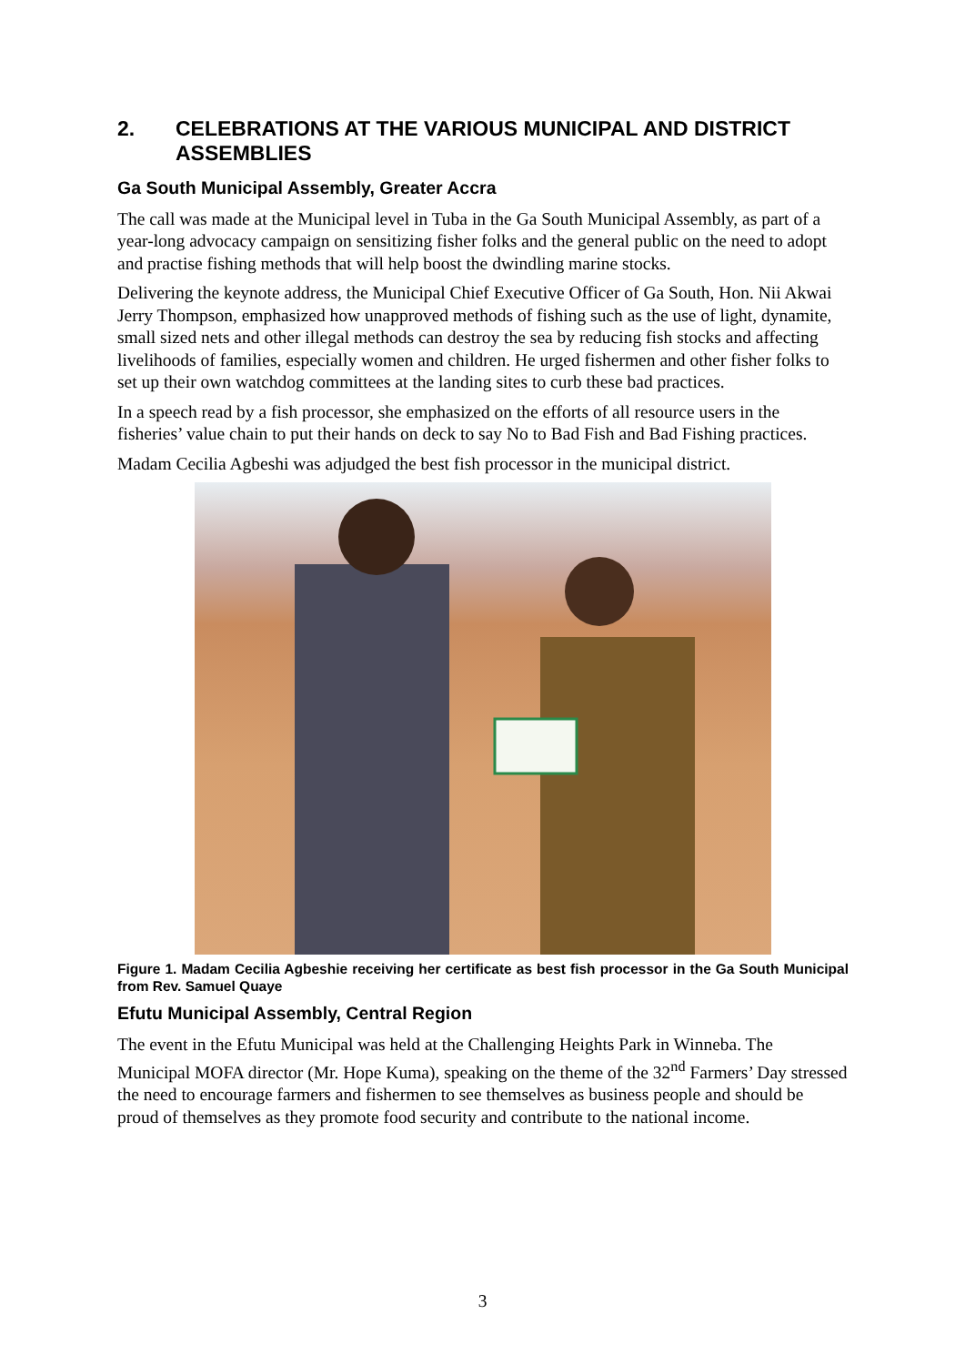2. CELEBRATIONS AT THE VARIOUS MUNICIPAL AND DISTRICT ASSEMBLIES
Ga South Municipal Assembly, Greater Accra
The call was made at the Municipal level in Tuba in the Ga South Municipal Assembly, as part of a year-long advocacy campaign on sensitizing fisher folks and the general public on the need to adopt and practise fishing methods that will help boost the dwindling marine stocks.
Delivering the keynote address, the Municipal Chief Executive Officer of Ga South, Hon. Nii Akwai Jerry Thompson, emphasized how unapproved methods of fishing such as the use of light, dynamite, small sized nets and other illegal methods can destroy the sea by reducing fish stocks and affecting livelihoods of families, especially women and children. He urged fishermen and other fisher folks to set up their own watchdog committees at the landing sites to curb these bad practices.
In a speech read by a fish processor, she emphasized on the efforts of all resource users in the fisheries’ value chain to put their hands on deck to say No to Bad Fish and Bad Fishing practices.
Madam Cecilia Agbeshi was adjudged the best fish processor in the municipal district.
Figure 1. Madam Cecilia Agbeshie receiving her certificate as best fish processor in the Ga South Municipal from Rev. Samuel Quaye
Efutu Municipal Assembly, Central Region
The event in the Efutu Municipal was held at the Challenging Heights Park in Winneba. The Municipal MOFA director (Mr. Hope Kuma), speaking on the theme of the 32<sup>nd</sup> Farmers’ Day stressed the need to encourage farmers and fishermen to see themselves as business people and should be proud of themselves as they promote food security and contribute to the national income.
3